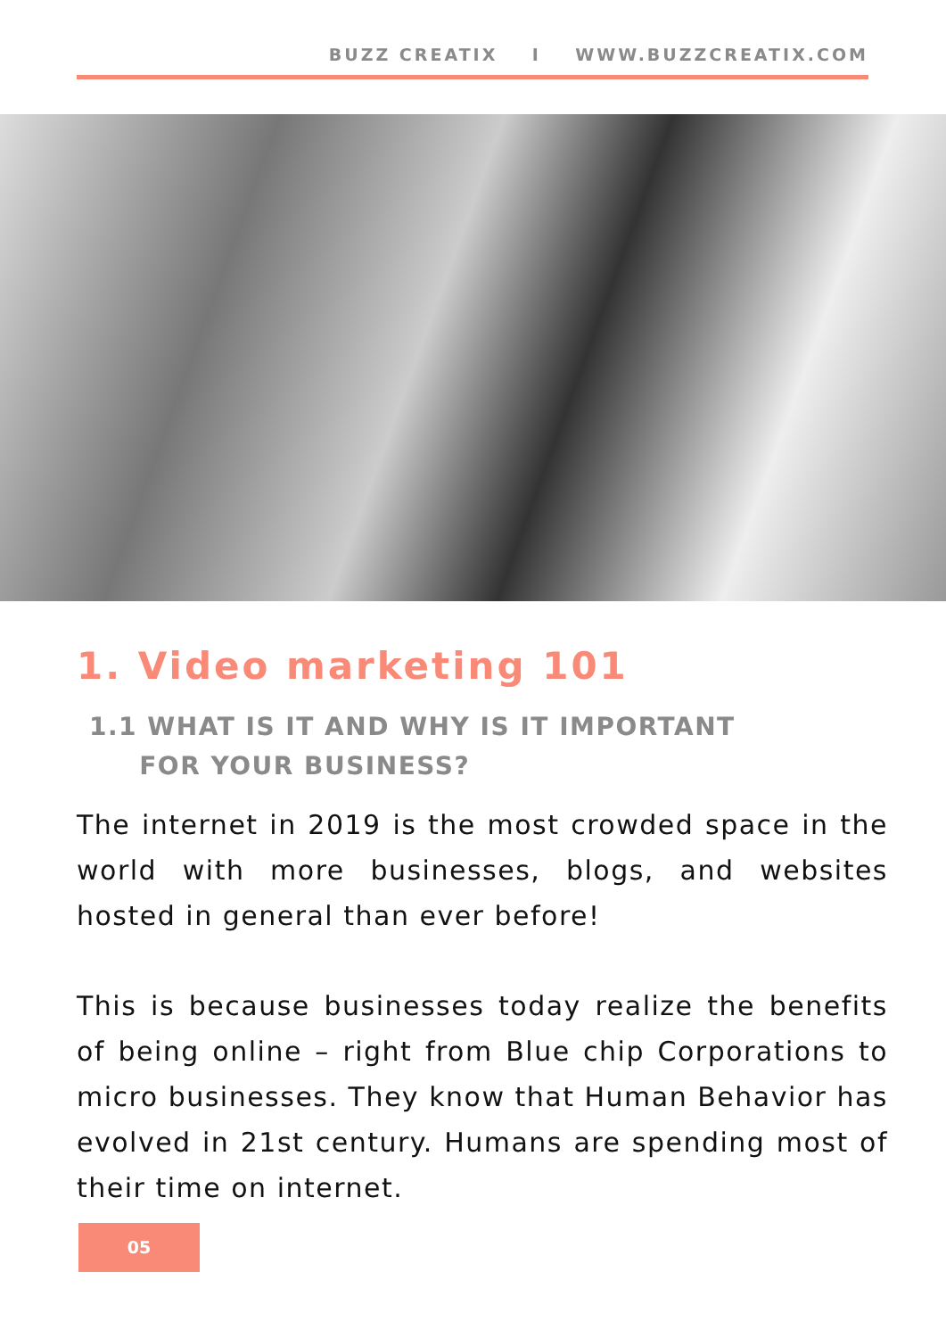BUZZ CREATIX I WWW.BUZZCREATIX.COM
1. Video marketing 101
1.1 WHAT IS IT AND WHY IS IT IMPORTANT
FOR YOUR BUSINESS?
The internet in 2019 is the most crowded space in the world with more businesses, blogs, and websites hosted in general than ever before!
This is because businesses today realize the benefits of being online – right from Blue chip Corporations to micro businesses. They know that Human Behavior has evolved in 21st century. Humans are spending most of their time on internet.
05